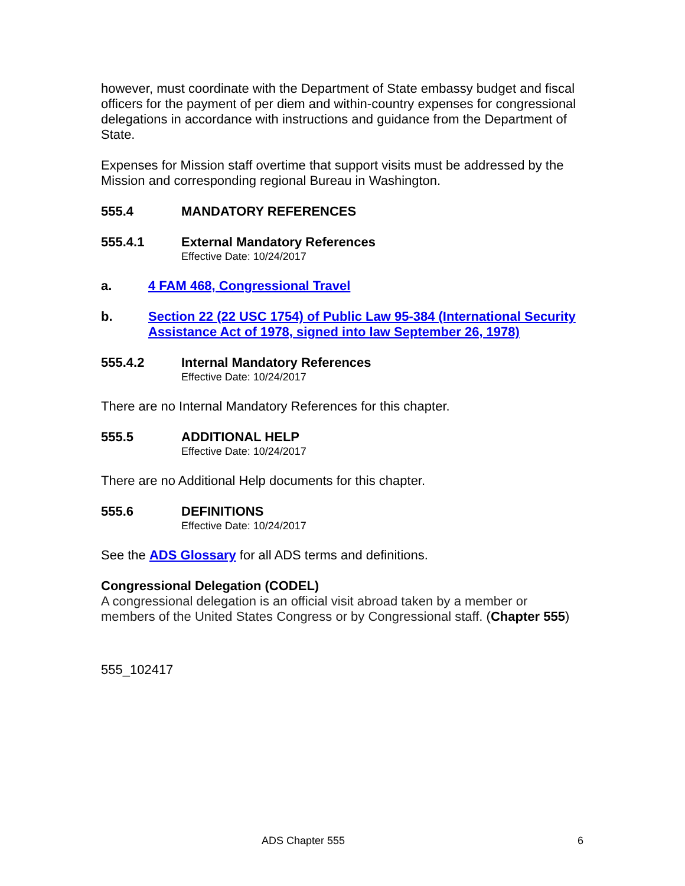however, must coordinate with the Department of State embassy budget and fiscal officers for the payment of per diem and within-country expenses for congressional delegations in accordance with instructions and guidance from the Department of State.
Expenses for Mission staff overtime that support visits must be addressed by the Mission and corresponding regional Bureau in Washington.
555.4 MANDATORY REFERENCES
555.4.1 External Mandatory References
Effective Date: 10/24/2017
a. 4 FAM 468, Congressional Travel
b. Section 22 (22 USC 1754) of Public Law 95-384 (International Security Assistance Act of 1978, signed into law September 26, 1978)
555.4.2 Internal Mandatory References
Effective Date: 10/24/2017
There are no Internal Mandatory References for this chapter.
555.5 ADDITIONAL HELP
Effective Date: 10/24/2017
There are no Additional Help documents for this chapter.
555.6 DEFINITIONS
Effective Date: 10/24/2017
See the ADS Glossary for all ADS terms and definitions.
Congressional Delegation (CODEL)
A congressional delegation is an official visit abroad taken by a member or members of the United States Congress or by Congressional staff. (Chapter 555)
555_102417
ADS Chapter 555 6